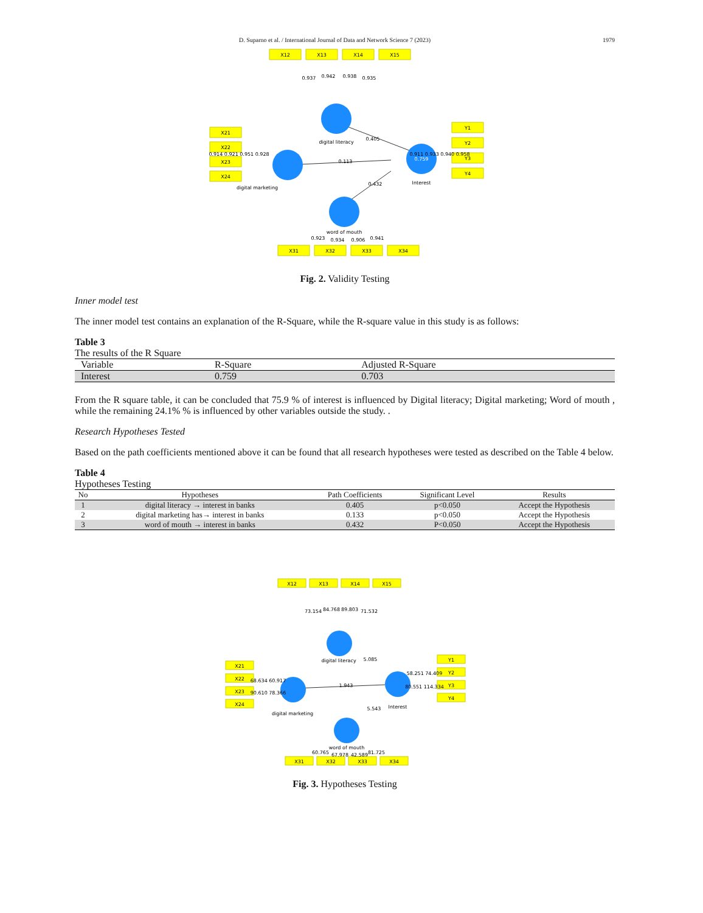D. Suparno et al. / International Journal of Data and Network Science 7 (2023) 1979
X12
X13
X14
X15
X21
X22
X23
X24
Y1
Y2
Y3
Y4
X31
X32
X33
X34
0.937
0.942
0.938
0.935
digital literacy
0.405
0.759
Interest
digital marketing
0.113
0.432
0.914 0.921 0.951 0.928
0.911 0.933 0.940 0.958
word of mouth
0.923
0.934
0.906
0.941
Fig. 2. Validity Testing
Inner model test
The inner model test contains an explanation of the R-Square, while the R-square value in this study is as follows:
Table 3
The results of the R Square
| Variable | R-Square | Adjusted R-Square |
| --- | --- | --- |
| Interest | 0.759 | 0.703 |
From the R square table, it can be concluded that 75.9 % of interest is influenced by Digital literacy; Digital marketing; Word of mouth , while the remaining 24.1% % is influenced by other variables outside the study. .
Research Hypotheses Tested
Based on the path coefficients mentioned above it can be found that all research hypotheses were tested as described on the Table 4 below.
Table 4
Hypotheses Testing
| No | Hypotheses | Path Coefficients | Significant Level | Results |
| --- | --- | --- | --- | --- |
| 1 | digital literacy → interest in banks | 0.405 | p<0.050 | Accept the Hypothesis |
| 2 | digital marketing has→ interest in banks | 0.133 | p<0.050 | Accept the Hypothesis |
| 3 | word of mouth → interest in banks | 0.432 | P<0.050 | Accept the Hypothesis |
X12
X13
X14
X15
X21
X22
X23
X24
Y1
Y2
Y3
Y4
X31
X32
X33
X34
73.154
84.768
89.803
71.532
digital literacy
5.085
Interest
digital marketing
1.943
5.543
68.634 60.917
90.610 78.366
58.251 74.409
80.551 114.334
word of mouth
60.765
67.978
42.589
81.725
Fig. 3. Hypotheses Testing